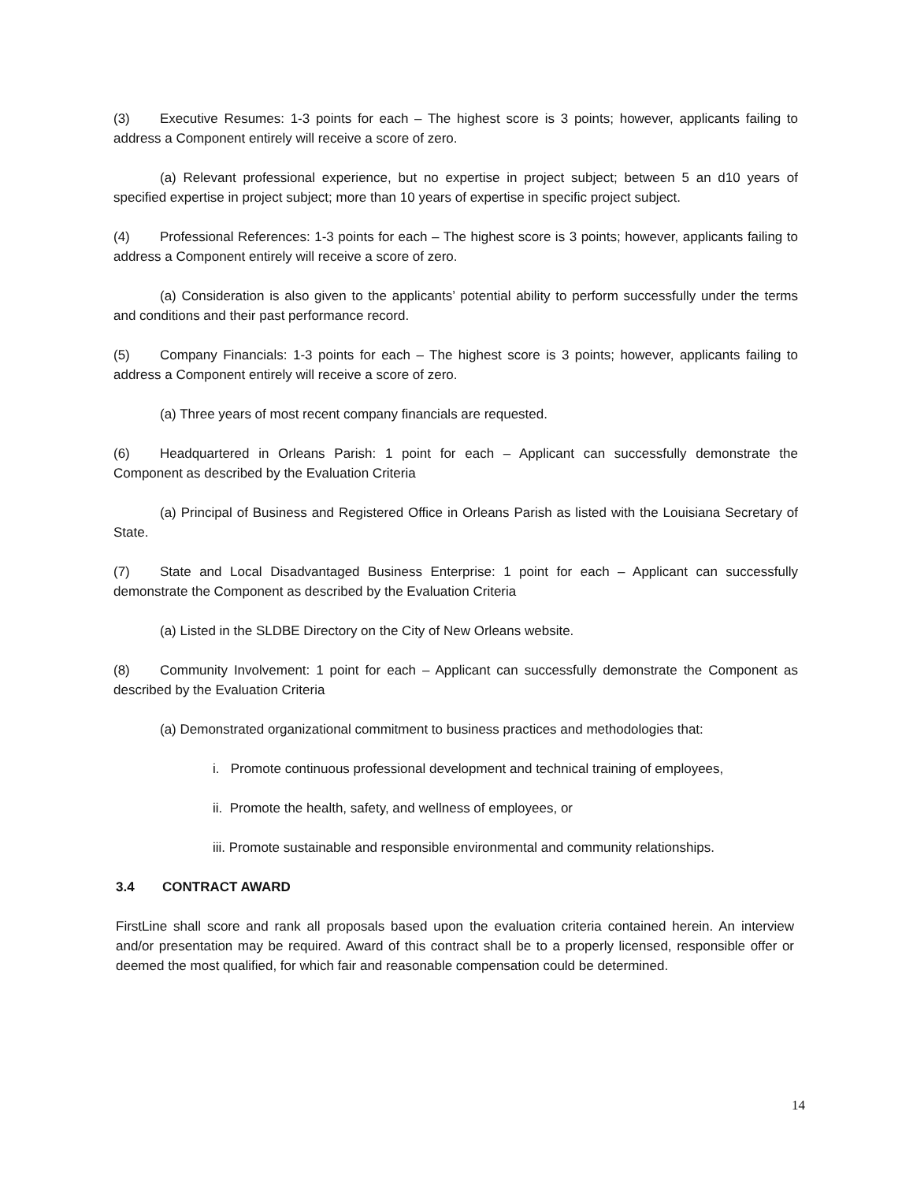(3) Executive Resumes: 1-3 points for each – The highest score is 3 points; however, applicants failing to address a Component entirely will receive a score of zero.
(a) Relevant professional experience, but no expertise in project subject; between 5 an d10 years of specified expertise in project subject; more than 10 years of expertise in specific project subject.
(4) Professional References: 1-3 points for each – The highest score is 3 points; however, applicants failing to address a Component entirely will receive a score of zero.
(a) Consideration is also given to the applicants’ potential ability to perform successfully under the terms and conditions and their past performance record.
(5) Company Financials: 1-3 points for each – The highest score is 3 points; however, applicants failing to address a Component entirely will receive a score of zero.
(a) Three years of most recent company financials are requested.
(6) Headquartered in Orleans Parish: 1 point for each – Applicant can successfully demonstrate the Component as described by the Evaluation Criteria
(a) Principal of Business and Registered Office in Orleans Parish as listed with the Louisiana Secretary of State.
(7) State and Local Disadvantaged Business Enterprise: 1 point for each – Applicant can successfully demonstrate the Component as described by the Evaluation Criteria
(a) Listed in the SLDBE Directory on the City of New Orleans website.
(8) Community Involvement: 1 point for each – Applicant can successfully demonstrate the Component as described by the Evaluation Criteria
(a) Demonstrated organizational commitment to business practices and methodologies that:
i. Promote continuous professional development and technical training of employees,
ii. Promote the health, safety, and wellness of employees, or
iii. Promote sustainable and responsible environmental and community relationships.
3.4 CONTRACT AWARD
FirstLine shall score and rank all proposals based upon the evaluation criteria contained herein. An interview and/or presentation may be required. Award of this contract shall be to a properly licensed, responsible offer or deemed the most qualified, for which fair and reasonable compensation could be determined.
14